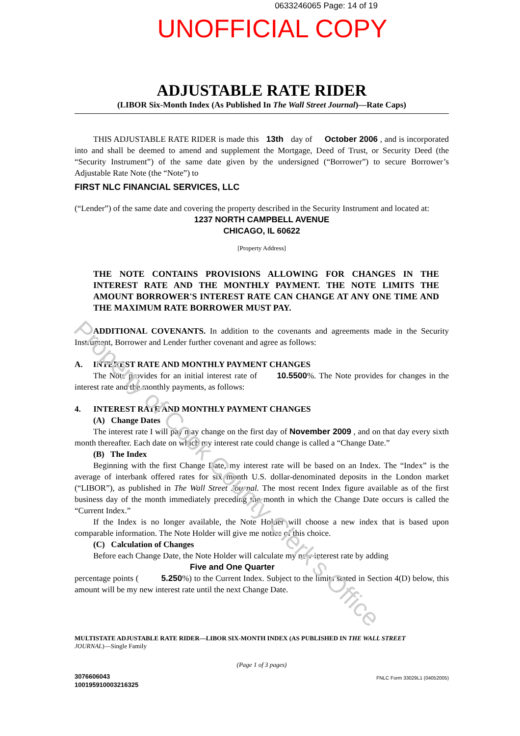Property of Cook County Clerk's Office
0633246065 Page: 14 of 19
UNOFFICIAL COPY
ADJUSTABLE RATE RIDER
(LIBOR Six-Month Index (As Published In The Wall Street Journal)—Rate Caps)
THIS ADJUSTABLE RATE RIDER is made this 13th day of October 2006 , and is incorporated into and shall be deemed to amend and supplement the Mortgage, Deed of Trust, or Security Deed (the “Security Instrument”) of the same date given by the undersigned (“Borrower”) to secure Borrower’s Adjustable Rate Note (the “Note”) to
FIRST NLC FINANCIAL SERVICES, LLC
(“Lender”) of the same date and covering the property described in the Security Instrument and located at:
1237 NORTH CAMPBELL AVENUE
CHICAGO, IL 60622
[Property Address]
THE NOTE CONTAINS PROVISIONS ALLOWING FOR CHANGES IN THE INTEREST RATE AND THE MONTHLY PAYMENT. THE NOTE LIMITS THE AMOUNT BORROWER'S INTEREST RATE CAN CHANGE AT ANY ONE TIME AND THE MAXIMUM RATE BORROWER MUST PAY.
ADDITIONAL COVENANTS. In addition to the covenants and agreements made in the Security Instrument, Borrower and Lender further covenant and agree as follows:
A. INTEREST RATE AND MONTHLY PAYMENT CHANGES
The Note provides for an initial interest rate of 10.5500%. The Note provides for changes in the interest rate and the monthly payments, as follows:
4. INTEREST RATE AND MONTHLY PAYMENT CHANGES
(A) Change Dates
The interest rate I will pay may change on the first day of November 2009 , and on that day every sixth month thereafter. Each date on which my interest rate could change is called a “Change Date.”
(B) The Index
Beginning with the first Change Date, my interest rate will be based on an Index. The “Index” is the average of interbank offered rates for six month U.S. dollar-denominated deposits in the London market (“LIBOR”), as published in The Wall Street Journal. The most recent Index figure available as of the first business day of the month immediately preceding the month in which the Change Date occurs is called the “Current Index.”
If the Index is no longer available, the Note Holder will choose a new index that is based upon comparable information. The Note Holder will give me notice of this choice.
(C) Calculation of Changes
Before each Change Date, the Note Holder will calculate my new interest rate by adding
Five and One Quarter
percentage points ( 5.250%) to the Current Index. Subject to the limits stated in Section 4(D) below, this amount will be my new interest rate until the next Change Date.
MULTISTATE ADJUSTABLE RATE RIDER—LIBOR SIX-MONTH INDEX (AS PUBLISHED IN THE WALL STREET
JOURNAL)—Single Family
(Page 1 of 3 pages)
3076606043
100195910003216325
FNLC Form 33029L1 (04052005)